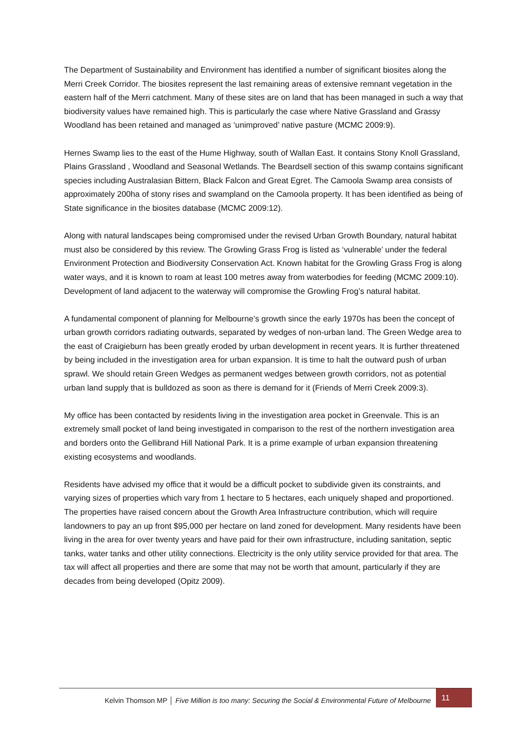The Department of Sustainability and Environment has identified a number of significant biosites along the Merri Creek Corridor. The biosites represent the last remaining areas of extensive remnant vegetation in the eastern half of the Merri catchment. Many of these sites are on land that has been managed in such a way that biodiversity values have remained high. This is particularly the case where Native Grassland and Grassy Woodland has been retained and managed as ‘unimproved’ native pasture (MCMC 2009:9).
Hernes Swamp lies to the east of the Hume Highway, south of Wallan East. It contains Stony Knoll Grassland, Plains Grassland , Woodland and Seasonal Wetlands. The Beardsell section of this swamp contains significant species including Australasian Bittern, Black Falcon and Great Egret. The Camoola Swamp area consists of approximately 200ha of stony rises and swampland on the Camoola property. It has been identified as being of State significance in the biosites database (MCMC 2009:12).
Along with natural landscapes being compromised under the revised Urban Growth Boundary, natural habitat must also be considered by this review. The Growling Grass Frog is listed as ‘vulnerable’ under the federal Environment Protection and Biodiversity Conservation Act. Known habitat for the Growling Grass Frog is along water ways, and it is known to roam at least 100 metres away from waterbodies for feeding (MCMC 2009:10). Development of land adjacent to the waterway will compromise the Growling Frog’s natural habitat.
A fundamental component of planning for Melbourne’s growth since the early 1970s has been the concept of urban growth corridors radiating outwards, separated by wedges of non-urban land. The Green Wedge area to the east of Craigieburn has been greatly eroded by urban development in recent years. It is further threatened by being included in the investigation area for urban expansion. It is time to halt the outward push of urban sprawl. We should retain Green Wedges as permanent wedges between growth corridors, not as potential urban land supply that is bulldozed as soon as there is demand for it (Friends of Merri Creek 2009:3).
My office has been contacted by residents living in the investigation area pocket in Greenvale. This is an extremely small pocket of land being investigated in comparison to the rest of the northern investigation area and borders onto the Gellibrand Hill National Park. It is a prime example of urban expansion threatening existing ecosystems and woodlands.
Residents have advised my office that it would be a difficult pocket to subdivide given its constraints, and varying sizes of properties which vary from 1 hectare to 5 hectares, each uniquely shaped and proportioned. The properties have raised concern about the Growth Area Infrastructure contribution, which will require landowners to pay an up front $95,000 per hectare on land zoned for development. Many residents have been living in the area for over twenty years and have paid for their own infrastructure, including sanitation, septic tanks, water tanks and other utility connections. Electricity is the only utility service provided for that area. The tax will affect all properties and there are some that may not be worth that amount, particularly if they are decades from being developed (Opitz 2009).
Kelvin Thomson MP │ Five Million is too many: Securing the Social & Environmental Future of Melbourne
11